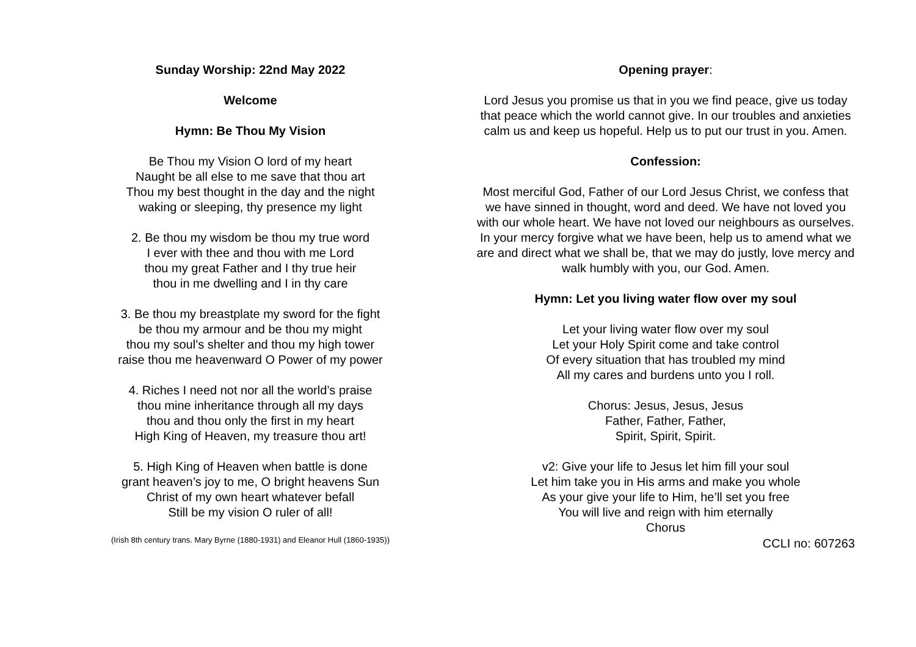Sunday Worship: 22nd May 2022
Welcome
Hymn: Be Thou My Vision
Be Thou my Vision O lord of my heart
Naught be all else to me save that thou art
Thou my best thought in the day and the night
waking or sleeping, thy presence my light
2. Be thou my wisdom be thou my true word
I ever with thee and thou with me Lord
thou my great Father and I thy true heir
thou in me dwelling and I in thy care
3. Be thou my breastplate my sword for the fight
be thou my armour and be thou my might
thou my soul’s shelter and thou my high tower
raise thou me heavenward O Power of my power
4. Riches I need not nor all the world’s praise
thou mine inheritance through all my days
thou and thou only the first in my heart
High King of Heaven, my treasure thou art!
5. High King of Heaven when battle is done
grant heaven’s joy to me, O bright heavens Sun
Christ of my own heart whatever befall
Still be my vision O ruler of all!
(Irish 8th century trans. Mary Byrne (1880-1931) and Eleanor Hull (1860-1935))
Opening prayer:
Lord Jesus you promise us that in you we find peace, give us today that peace which the world cannot give. In our troubles and anxieties calm us and keep us hopeful. Help us to put our trust in you. Amen.
Confession:
Most merciful God, Father of our Lord Jesus Christ, we confess that we have sinned in thought, word and deed. We have not loved you with our whole heart. We have not loved our neighbours as ourselves.
In your mercy forgive what we have been, help us to amend what we are and direct what we shall be, that we may do justly, love mercy and walk humbly with you, our God. Amen.
Hymn: Let you living water flow over my soul
Let your living water flow over my soul
Let your Holy Spirit come and take control
Of every situation that has troubled my mind
All my cares and burdens unto you I roll.
Chorus: Jesus, Jesus, Jesus
Father, Father, Father,
Spirit, Spirit, Spirit.
v2: Give your life to Jesus let him fill your soul
Let him take you in His arms and make you whole
As your give your life to Him, he’ll set you free
You will live and reign with him eternally
Chorus
CCLI no: 607263